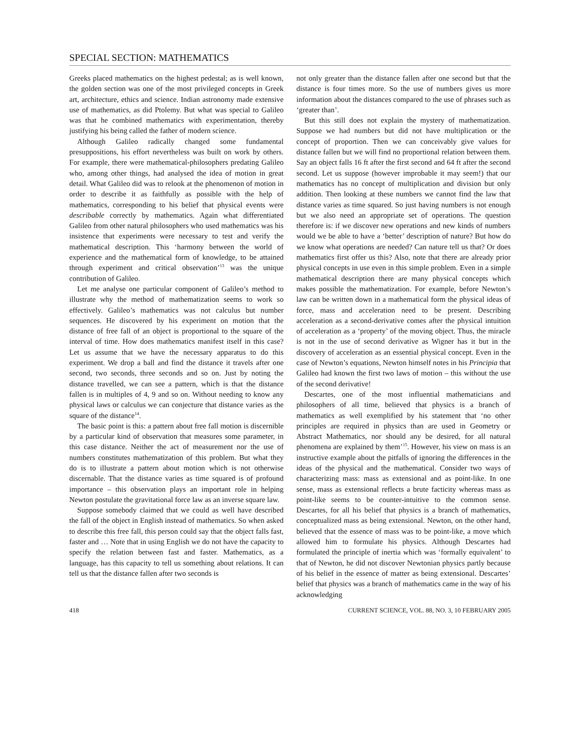SPECIAL SECTION: MATHEMATICS
Greeks placed mathematics on the highest pedestal; as is well known, the golden section was one of the most privileged concepts in Greek art, architecture, ethics and science. Indian astronomy made extensive use of mathematics, as did Ptolemy. But what was special to Galileo was that he combined mathematics with experimentation, thereby justifying his being called the father of modern science.
Although Galileo radically changed some fundamental presuppositions, his effort nevertheless was built on work by others. For example, there were mathematical-philosophers predating Galileo who, among other things, had analysed the idea of motion in great detail. What Galileo did was to relook at the phenomenon of motion in order to describe it as faithfully as possible with the help of mathematics, corresponding to his belief that physical events were describable correctly by mathematics. Again what differentiated Galileo from other natural philosophers who used mathematics was his insistence that experiments were necessary to test and verify the mathematical description. This ‘harmony between the world of experience and the mathematical form of knowledge, to be attained through experiment and critical observation’<sup>13</sup> was the unique contribution of Galileo.
Let me analyse one particular component of Galileo’s method to illustrate why the method of mathematization seems to work so effectively. Galileo’s mathematics was not calculus but number sequences. He discovered by his experiment on motion that the distance of free fall of an object is proportional to the square of the interval of time. How does mathematics manifest itself in this case? Let us assume that we have the necessary apparatus to do this experiment. We drop a ball and find the distance it travels after one second, two seconds, three seconds and so on. Just by noting the distance travelled, we can see a pattern, which is that the distance fallen is in multiples of 4, 9 and so on. Without needing to know any physical laws or calculus we can conjecture that distance varies as the square of the distance<sup>14</sup>.
The basic point is this: a pattern about free fall motion is discernible by a particular kind of observation that measures some parameter, in this case distance. Neither the act of measurement nor the use of numbers constitutes mathematization of this problem. But what they do is to illustrate a pattern about motion which is not otherwise discernable. That the distance varies as time squared is of profound importance – this observation plays an important role in helping Newton postulate the gravitational force law as an inverse square law.
Suppose somebody claimed that we could as well have described the fall of the object in English instead of mathematics. So when asked to describe this free fall, this person could say that the object falls fast, faster and … Note that in using English we do not have the capacity to specify the relation between fast and faster. Mathematics, as a language, has this capacity to tell us something about relations. It can tell us that the distance fallen after two seconds is
not only greater than the distance fallen after one second but that the distance is four times more. So the use of numbers gives us more information about the distances compared to the use of phrases such as ‘greater than’.
But this still does not explain the mystery of mathematization. Suppose we had numbers but did not have multiplication or the concept of proportion. Then we can conceivably give values for distance fallen but we will find no proportional relation between them. Say an object falls 16 ft after the first second and 64 ft after the second second. Let us suppose (however improbable it may seem!) that our mathematics has no concept of multiplication and division but only addition. Then looking at these numbers we cannot find the law that distance varies as time squared. So just having numbers is not enough but we also need an appropriate set of operations. The question therefore is: if we discover new operations and new kinds of numbers would we be able to have a ‘better’ description of nature? But how do we know what operations are needed? Can nature tell us that? Or does mathematics first offer us this? Also, note that there are already prior physical concepts in use even in this simple problem. Even in a simple mathematical description there are many physical concepts which makes possible the mathematization. For example, before Newton’s law can be written down in a mathematical form the physical ideas of force, mass and acceleration need to be present. Describing acceleration as a second-derivative comes after the physical intuition of acceleration as a ‘property’ of the moving object. Thus, the miracle is not in the use of second derivative as Wigner has it but in the discovery of acceleration as an essential physical concept. Even in the case of Newton’s equations, Newton himself notes in his Principia that Galileo had known the first two laws of motion – this without the use of the second derivative!
Descartes, one of the most influential mathematicians and philosophers of all time, believed that physics is a branch of mathematics as well exemplified by his statement that ‘no other principles are required in physics than are used in Geometry or Abstract Mathematics, nor should any be desired, for all natural phenomena are explained by them’<sup>15</sup>. However, his view on mass is an instructive example about the pitfalls of ignoring the differences in the ideas of the physical and the mathematical. Consider two ways of characterizing mass: mass as extensional and as point-like. In one sense, mass as extensional reflects a brute facticity whereas mass as point-like seems to be counter-intuitive to the common sense. Descartes, for all his belief that physics is a branch of mathematics, conceptualized mass as being extensional. Newton, on the other hand, believed that the essence of mass was to be point-like, a move which allowed him to formulate his physics. Although Descartes had formulated the principle of inertia which was ‘formally equivalent’ to that of Newton, he did not discover Newtonian physics partly because of his belief in the essence of matter as being extensional. Descartes’ belief that physics was a branch of mathematics came in the way of his acknowledging
418 CURRENT SCIENCE, VOL. 88, NO. 3, 10 FEBRUARY 2005